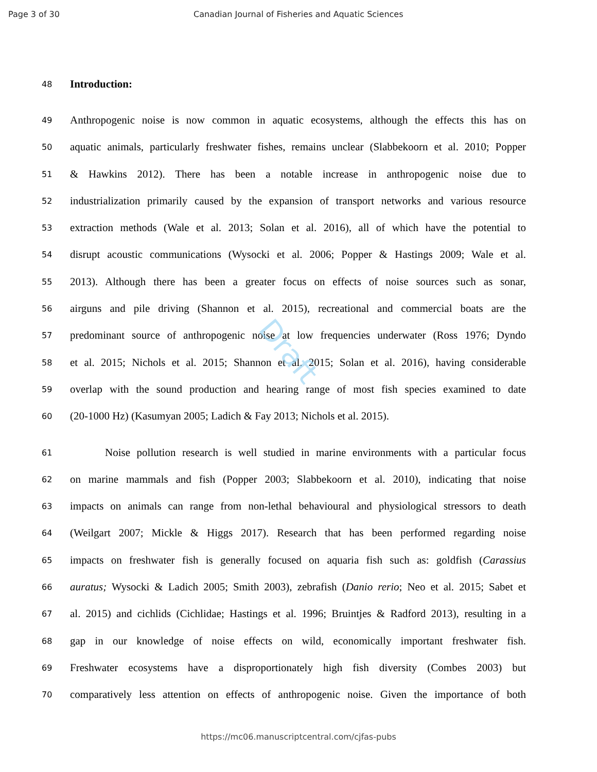Page 3 of 30 Canadian Journal of Fisheries and Aquatic Sciences
48 Introduction:
49 Anthropogenic noise is now common in aquatic ecosystems, although the effects this has on
50 aquatic animals, particularly freshwater fishes, remains unclear (Slabbekoorn et al. 2010; Popper
51 & Hawkins 2012). There has been a notable increase in anthropogenic noise due to
52 industrialization primarily caused by the expansion of transport networks and various resource
53 extraction methods (Wale et al. 2013; Solan et al. 2016), all of which have the potential to
54 disrupt acoustic communications (Wysocki et al. 2006; Popper & Hastings 2009; Wale et al.
55 2013). Although there has been a greater focus on effects of noise sources such as sonar,
56 airguns and pile driving (Shannon et al. 2015), recreational and commercial boats are the
57 predominant source of anthropogenic noise at low frequencies underwater (Ross 1976; Dyndo
58 et al. 2015; Nichols et al. 2015; Shannon et al. 2015; Solan et al. 2016), having considerable
59 overlap with the sound production and hearing range of most fish species examined to date
60 (20-1000 Hz) (Kasumyan 2005; Ladich & Fay 2013; Nichols et al. 2015).
61 Noise pollution research is well studied in marine environments with a particular focus
62 on marine mammals and fish (Popper 2003; Slabbekoorn et al. 2010), indicating that noise
63 impacts on animals can range from non-lethal behavioural and physiological stressors to death
64 (Weilgart 2007; Mickle & Higgs 2017). Research that has been performed regarding noise
65 impacts on freshwater fish is generally focused on aquaria fish such as: goldfish (Carassius
66 auratus; Wysocki & Ladich 2005; Smith 2003), zebrafish (Danio rerio; Neo et al. 2015; Sabet et
67 al. 2015) and cichlids (Cichlidae; Hastings et al. 1996; Bruintjes & Radford 2013), resulting in a
68 gap in our knowledge of noise effects on wild, economically important freshwater fish.
69 Freshwater ecosystems have a disproportionately high fish diversity (Combes 2003) but
70 comparatively less attention on effects of anthropogenic noise. Given the importance of both
Draft
https://mc06.manuscriptcentral.com/cjfas-pubs